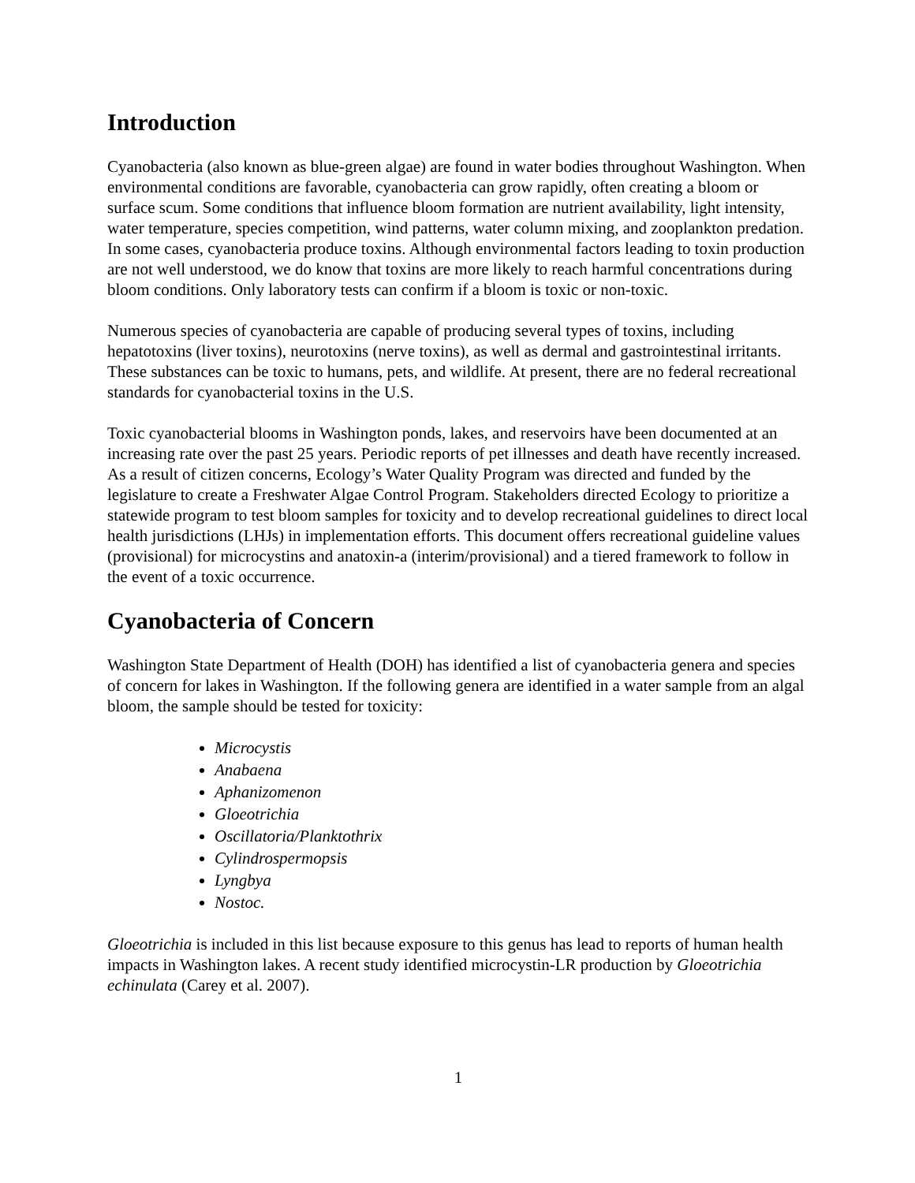Introduction
Cyanobacteria (also known as blue-green algae) are found in water bodies throughout Washington. When environmental conditions are favorable, cyanobacteria can grow rapidly, often creating a bloom or surface scum. Some conditions that influence bloom formation are nutrient availability, light intensity, water temperature, species competition, wind patterns, water column mixing, and zooplankton predation. In some cases, cyanobacteria produce toxins. Although environmental factors leading to toxin production are not well understood, we do know that toxins are more likely to reach harmful concentrations during bloom conditions. Only laboratory tests can confirm if a bloom is toxic or non-toxic.
Numerous species of cyanobacteria are capable of producing several types of toxins, including hepatotoxins (liver toxins), neurotoxins (nerve toxins), as well as dermal and gastrointestinal irritants. These substances can be toxic to humans, pets, and wildlife. At present, there are no federal recreational standards for cyanobacterial toxins in the U.S.
Toxic cyanobacterial blooms in Washington ponds, lakes, and reservoirs have been documented at an increasing rate over the past 25 years. Periodic reports of pet illnesses and death have recently increased. As a result of citizen concerns, Ecology’s Water Quality Program was directed and funded by the legislature to create a Freshwater Algae Control Program. Stakeholders directed Ecology to prioritize a statewide program to test bloom samples for toxicity and to develop recreational guidelines to direct local health jurisdictions (LHJs) in implementation efforts. This document offers recreational guideline values (provisional) for microcystins and anatoxin-a (interim/provisional) and a tiered framework to follow in the event of a toxic occurrence.
Cyanobacteria of Concern
Washington State Department of Health (DOH) has identified a list of cyanobacteria genera and species of concern for lakes in Washington. If the following genera are identified in a water sample from an algal bloom, the sample should be tested for toxicity:
Microcystis
Anabaena
Aphanizomenon
Gloeotrichia
Oscillatoria/Planktothrix
Cylindrospermopsis
Lyngbya
Nostoc.
Gloeotrichia is included in this list because exposure to this genus has lead to reports of human health impacts in Washington lakes. A recent study identified microcystin-LR production by Gloeotrichia echinulata (Carey et al. 2007).
1